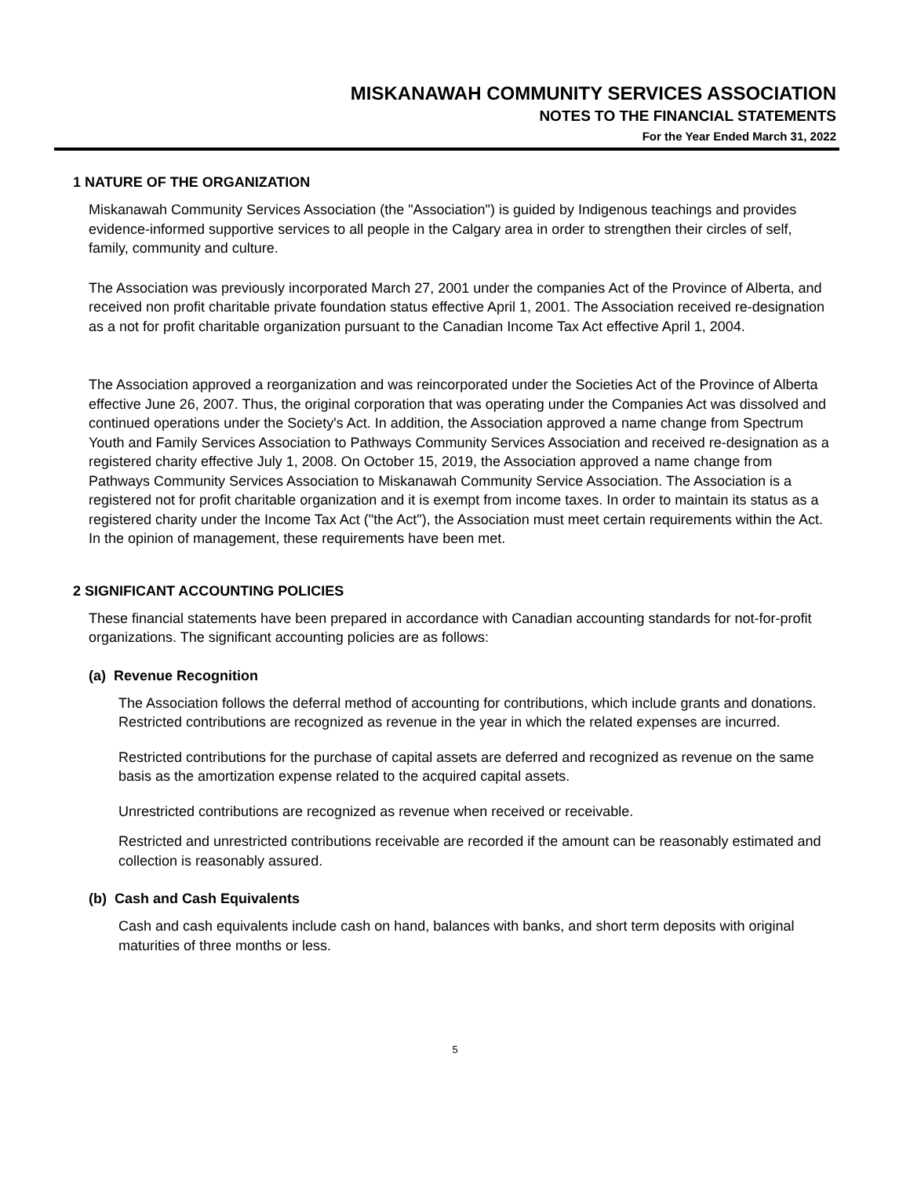MISKANAWAH COMMUNITY SERVICES ASSOCIATION
NOTES TO THE FINANCIAL STATEMENTS
For the Year Ended March 31, 2022
1 NATURE OF THE ORGANIZATION
Miskanawah Community Services Association (the "Association") is guided by Indigenous teachings and provides evidence-informed supportive services to all people in the Calgary area in order to strengthen their circles of self, family, community and culture.
The Association was previously incorporated March 27, 2001 under the companies Act of the Province of Alberta, and received non profit charitable private foundation status effective April 1, 2001. The Association received re-designation as a not for profit charitable organization pursuant to the Canadian Income Tax Act effective April 1, 2004.
The Association approved a reorganization and was reincorporated under the Societies Act of the Province of Alberta effective June 26, 2007. Thus, the original corporation that was operating under the Companies Act was dissolved and continued operations under the Society's Act. In addition, the Association approved a name change from Spectrum Youth and Family Services Association to Pathways Community Services Association and received re-designation as a registered charity effective July 1, 2008. On October 15, 2019, the Association approved a name change from Pathways Community Services Association to Miskanawah Community Service Association. The Association is a registered not for profit charitable organization and it is exempt from income taxes. In order to maintain its status as a registered charity under the Income Tax Act ("the Act"), the Association must meet certain requirements within the Act. In the opinion of management, these requirements have been met.
2 SIGNIFICANT ACCOUNTING POLICIES
These financial statements have been prepared in accordance with Canadian accounting standards for not-for-profit organizations. The significant accounting policies are as follows:
(a) Revenue Recognition
The Association follows the deferral method of accounting for contributions, which include grants and donations. Restricted contributions are recognized as revenue in the year in which the related expenses are incurred.
Restricted contributions for the purchase of capital assets are deferred and recognized as revenue on the same basis as the amortization expense related to the acquired capital assets.
Unrestricted contributions are recognized as revenue when received or receivable.
Restricted and unrestricted contributions receivable are recorded if the amount can be reasonably estimated and collection is reasonably assured.
(b) Cash and Cash Equivalents
Cash and cash equivalents include cash on hand, balances with banks, and short term deposits with original maturities of three months or less.
5